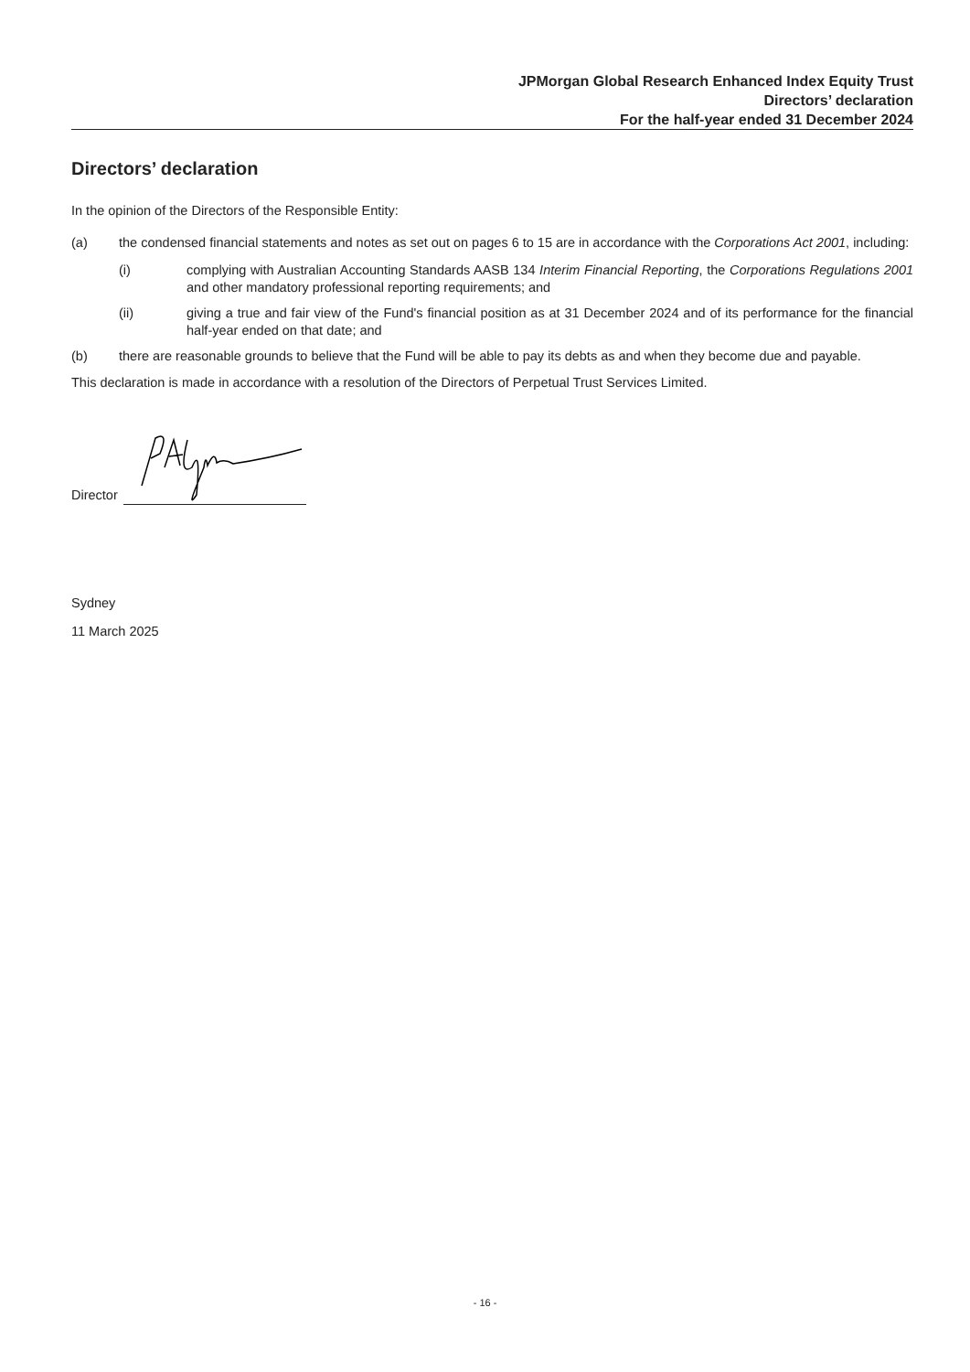JPMorgan Global Research Enhanced Index Equity Trust
Directors’ declaration
For the half-year ended 31 December 2024
Directors’ declaration
In the opinion of the Directors of the Responsible Entity:
(a) the condensed financial statements and notes as set out on pages 6 to 15 are in accordance with the Corporations Act 2001, including:
(i) complying with Australian Accounting Standards AASB 134 Interim Financial Reporting, the Corporations Regulations 2001 and other mandatory professional reporting requirements; and
(ii) giving a true and fair view of the Fund's financial position as at 31 December 2024 and of its performance for the financial half-year ended on that date; and
(b) there are reasonable grounds to believe that the Fund will be able to pay its debts as and when they become due and payable.
This declaration is made in accordance with a resolution of the Directors of Perpetual Trust Services Limited.
Director
Sydney
11 March 2025
- 16 -